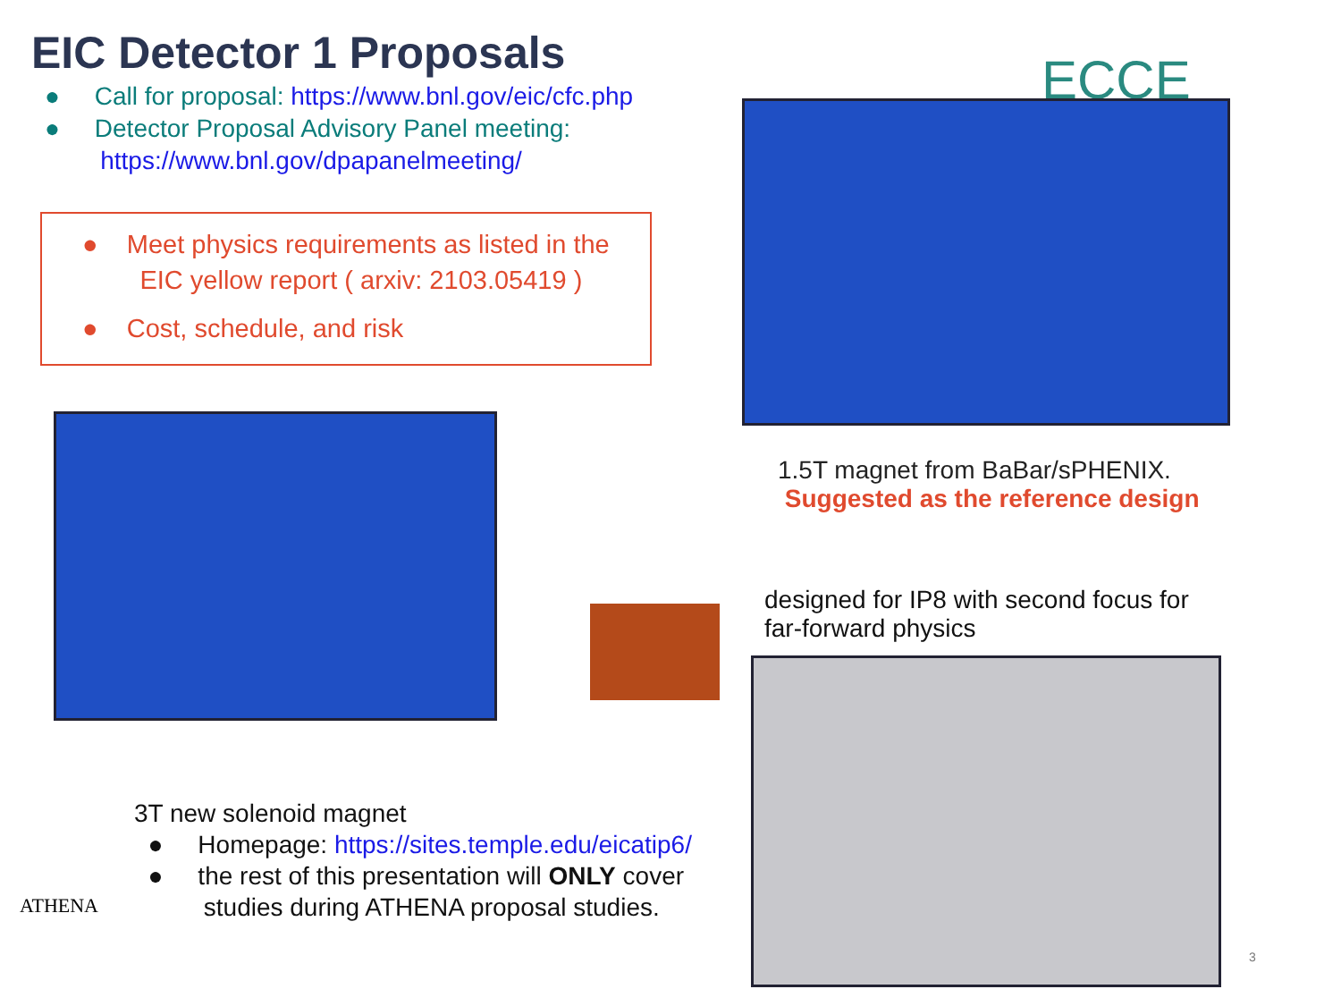EIC Detector 1 Proposals
● Call for proposal: https://www.bnl.gov/eic/cfc.php
● Detector Proposal Advisory Panel meeting:
https://www.bnl.gov/dpapanelmeeting/
● Meet physics requirements as listed in the
EIC yellow report ( arxiv: 2103.05419 )
● Cost, schedule, and risk
ECCE
1.5T magnet from BaBar/sPHENIX.
Suggested as the reference design
designed for IP8 with second focus for far-forward physics
ATHENA
3T new solenoid magnet
● Homepage: https://sites.temple.edu/eicatip6/
● the rest of this presentation will ONLY cover
studies during ATHENA proposal studies.
3